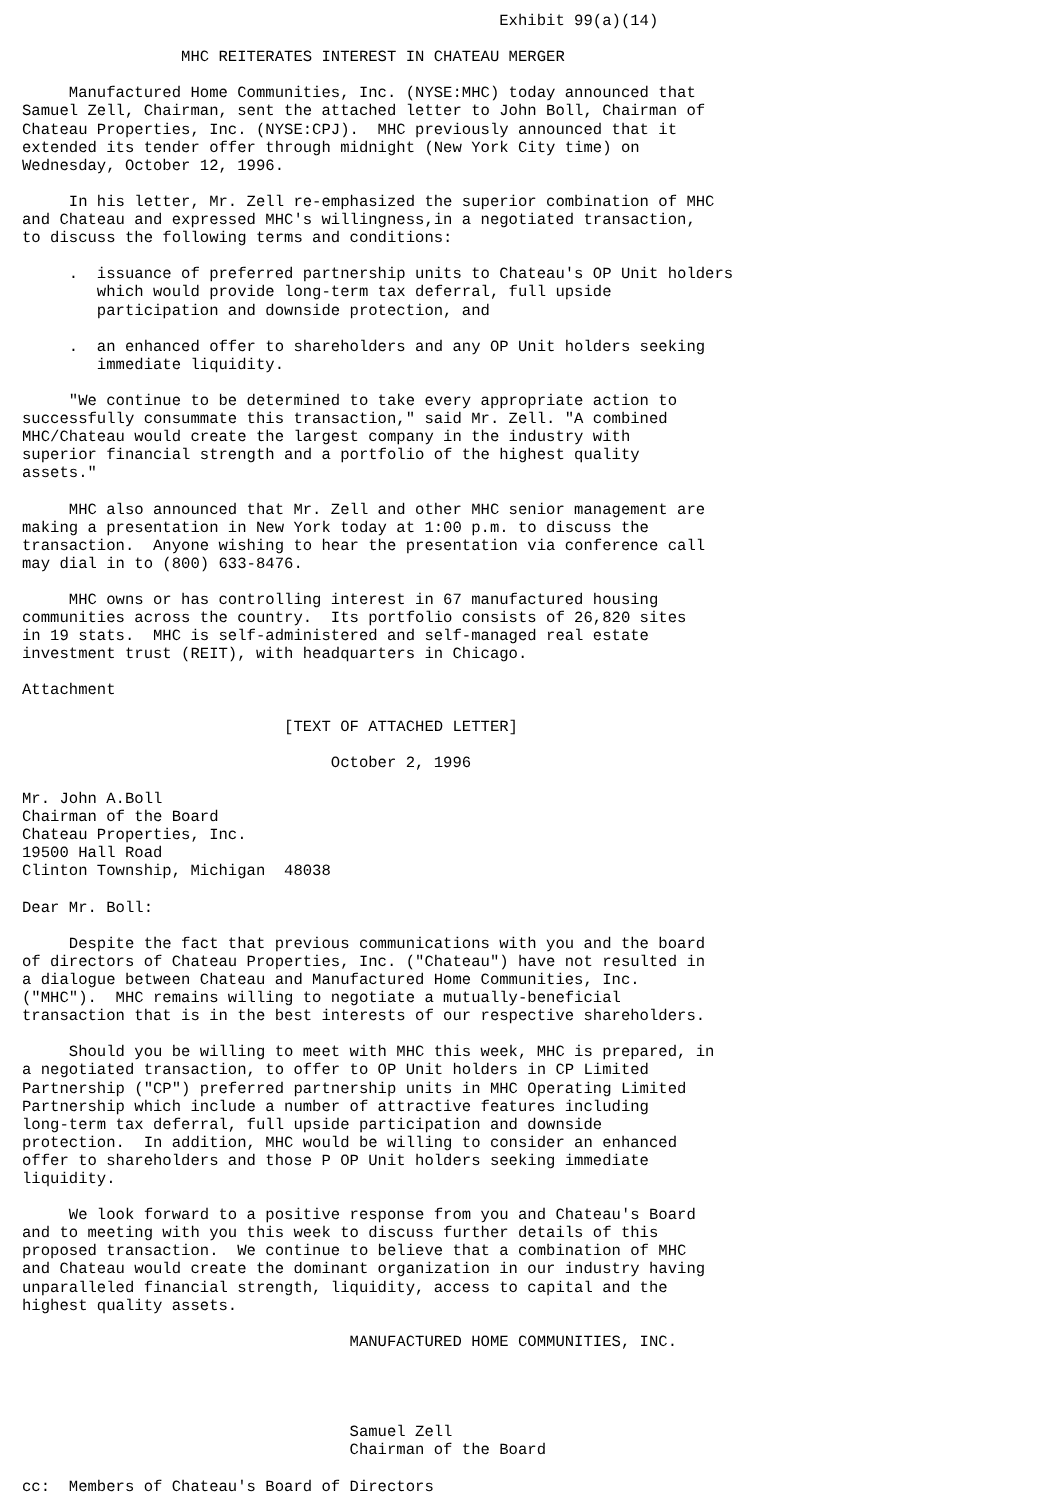Exhibit 99(a)(14)

                 MHC REITERATES INTEREST IN CHATEAU MERGER

     Manufactured Home Communities, Inc. (NYSE:MHC) today announced that
Samuel Zell, Chairman, sent the attached letter to John Boll, Chairman of
Chateau Properties, Inc. (NYSE:CPJ).  MHC previously announced that it
extended its tender offer through midnight (New York City time) on
Wednesday, October 12, 1996.

     In his letter, Mr. Zell re-emphasized the superior combination of MHC
and Chateau and expressed MHC's willingness,in a negotiated transaction,
to discuss the following terms and conditions:

     .  issuance of preferred partnership units to Chateau's OP Unit holders
        which would provide long-term tax deferral, full upside
        participation and downside protection, and

     .  an enhanced offer to shareholders and any OP Unit holders seeking
        immediate liquidity.

     "We continue to be determined to take every appropriate action to
successfully consummate this transaction," said Mr. Zell. "A combined
MHC/Chateau would create the largest company in the industry with
superior financial strength and a portfolio of the highest quality
assets."

     MHC also announced that Mr. Zell and other MHC senior management are
making a presentation in New York today at 1:00 p.m. to discuss the
transaction.  Anyone wishing to hear the presentation via conference call
may dial in to (800) 633-8476.

     MHC owns or has controlling interest in 67 manufactured housing
communities across the country.  Its portfolio consists of 26,820 sites
in 19 stats.  MHC is self-administered and self-managed real estate
investment trust (REIT), with headquarters in Chicago.

Attachment

                            [TEXT OF ATTACHED LETTER]

                                 October 2, 1996

Mr. John A.Boll
Chairman of the Board
Chateau Properties, Inc.
19500 Hall Road
Clinton Township, Michigan  48038

Dear Mr. Boll:

     Despite the fact that previous communications with you and the board
of directors of Chateau Properties, Inc. ("Chateau") have not resulted in
a dialogue between Chateau and Manufactured Home Communities, Inc.
("MHC").  MHC remains willing to negotiate a mutually-beneficial
transaction that is in the best interests of our respective shareholders.

     Should you be willing to meet with MHC this week, MHC is prepared, in
a negotiated transaction, to offer to OP Unit holders in CP Limited
Partnership ("CP") preferred partnership units in MHC Operating Limited
Partnership which include a number of attractive features including
long-term tax deferral, full upside participation and downside
protection.  In addition, MHC would be willing to consider an enhanced
offer to shareholders and those P OP Unit holders seeking immediate
liquidity.

     We look forward to a positive response from you and Chateau's Board
and to meeting with you this week to discuss further details of this
proposed transaction.  We continue to believe that a combination of MHC
and Chateau would create the dominant organization in our industry having
unparalleled financial strength, liquidity, access to capital and the
highest quality assets.

                                   MANUFACTURED HOME COMMUNITIES, INC.




                                   Samuel Zell
                                   Chairman of the Board

cc:  Members of Chateau's Board of Directors